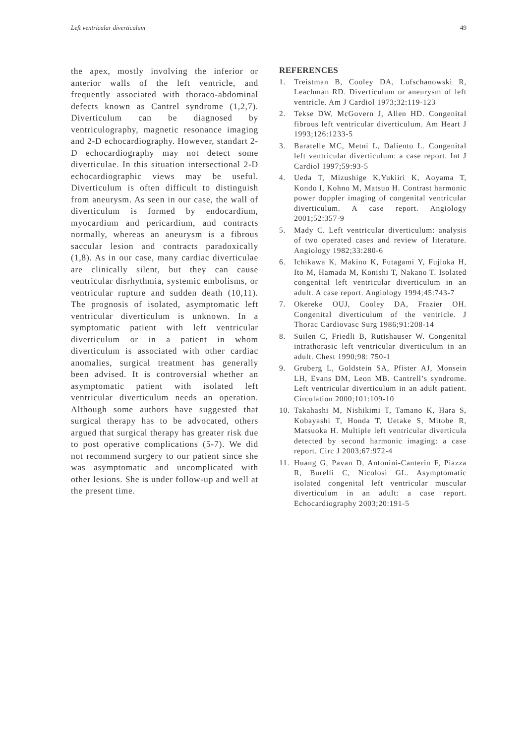Left ventricular diverticulum 49
the apex, mostly involving the inferior or anterior walls of the left ventricle, and frequently associated with thoraco-abdominal defects known as Cantrel syndrome (1,2,7). Diverticulum can be diagnosed by ventriculography, magnetic resonance imaging and 2-D echocardiography. However, standart 2-D echocardiography may not detect some diverticulae. In this situation intersectional 2-D echocardiographic views may be useful. Diverticulum is often difficult to distinguish from aneurysm. As seen in our case, the wall of diverticulum is formed by endocardium, myocardium and pericardium, and contracts normally, whereas an aneurysm is a fibrous saccular lesion and contracts paradoxically (1,8). As in our case, many cardiac diverticulae are clinically silent, but they can cause ventricular disrhythmia, systemic embolisms, or ventricular rupture and sudden death (10,11). The prognosis of isolated, asymptomatic left ventricular diverticulum is unknown. In a symptomatic patient with left ventricular diverticulum or in a patient in whom diverticulum is associated with other cardiac anomalies, surgical treatment has generally been advised. It is controversial whether an asymptomatic patient with isolated left ventricular diverticulum needs an operation. Although some authors have suggested that surgical therapy has to be advocated, others argued that surgical therapy has greater risk due to post operative complications (5-7). We did not recommend surgery to our patient since she was asymptomatic and uncomplicated with other lesions. She is under follow-up and well at the present time.
REFERENCES
1. Treistman B, Cooley DA, Lufschanowski R, Leachman RD. Diverticulum or aneurysm of left ventricle. Am J Cardiol 1973;32:119-123
2. Tekse DW, McGovern J, Allen HD. Congenital fibrous left ventricular diverticulum. Am Heart J 1993;126:1233-5
3. Baratelle MC, Metni L, Daliento L. Congenital left ventricular diverticulum: a case report. Int J Cardiol 1997;59:93-5
4. Ueda T, Mizushige K,Yukiiri K, Aoyama T, Kondo I, Kohno M, Matsuo H. Contrast harmonic power doppler imaging of congenital ventricular diverticulum. A case report. Angiology 2001;52:357-9
5. Mady C. Left ventricular diverticulum: analysis of two operated cases and review of literature. Angiology 1982;33:280-6
6. Ichikawa K, Makino K, Futagami Y, Fujioka H, Ito M, Hamada M, Konishi T, Nakano T. Isolated congenital left ventricular diverticulum in an adult. A case report. Angiology 1994;45:743-7
7. Okereke OUJ, Cooley DA, Frazier OH. Congenital diverticulum of the ventricle. J Thorac Cardiovasc Surg 1986;91:208-14
8. Suilen C, Friedli B, Rutishauser W. Congenital intrathorasic left ventricular diverticulum in an adult. Chest 1990;98: 750-1
9. Gruberg L, Goldstein SA, Pfister AJ, Monsein LH, Evans DM, Leon MB. Cantrell’s syndrome. Left ventricular diverticulum in an adult patient. Circulation 2000;101:109-10
10. Takahashi M, Nishikimi T, Tamano K, Hara S, Kobayashi T, Honda T, Uetake S, Mitobe R, Matsuoka H. Multiple left ventricular diverticula detected by second harmonic imaging: a case report. Circ J 2003;67:972-4
11. Huang G, Pavan D, Antonini-Canterin F, Piazza R, Burelli C, Nicolosi GL. Asymptomatic isolated congenital left ventricular muscular diverticulum in an adult: a case report. Echocardiography 2003;20:191-5